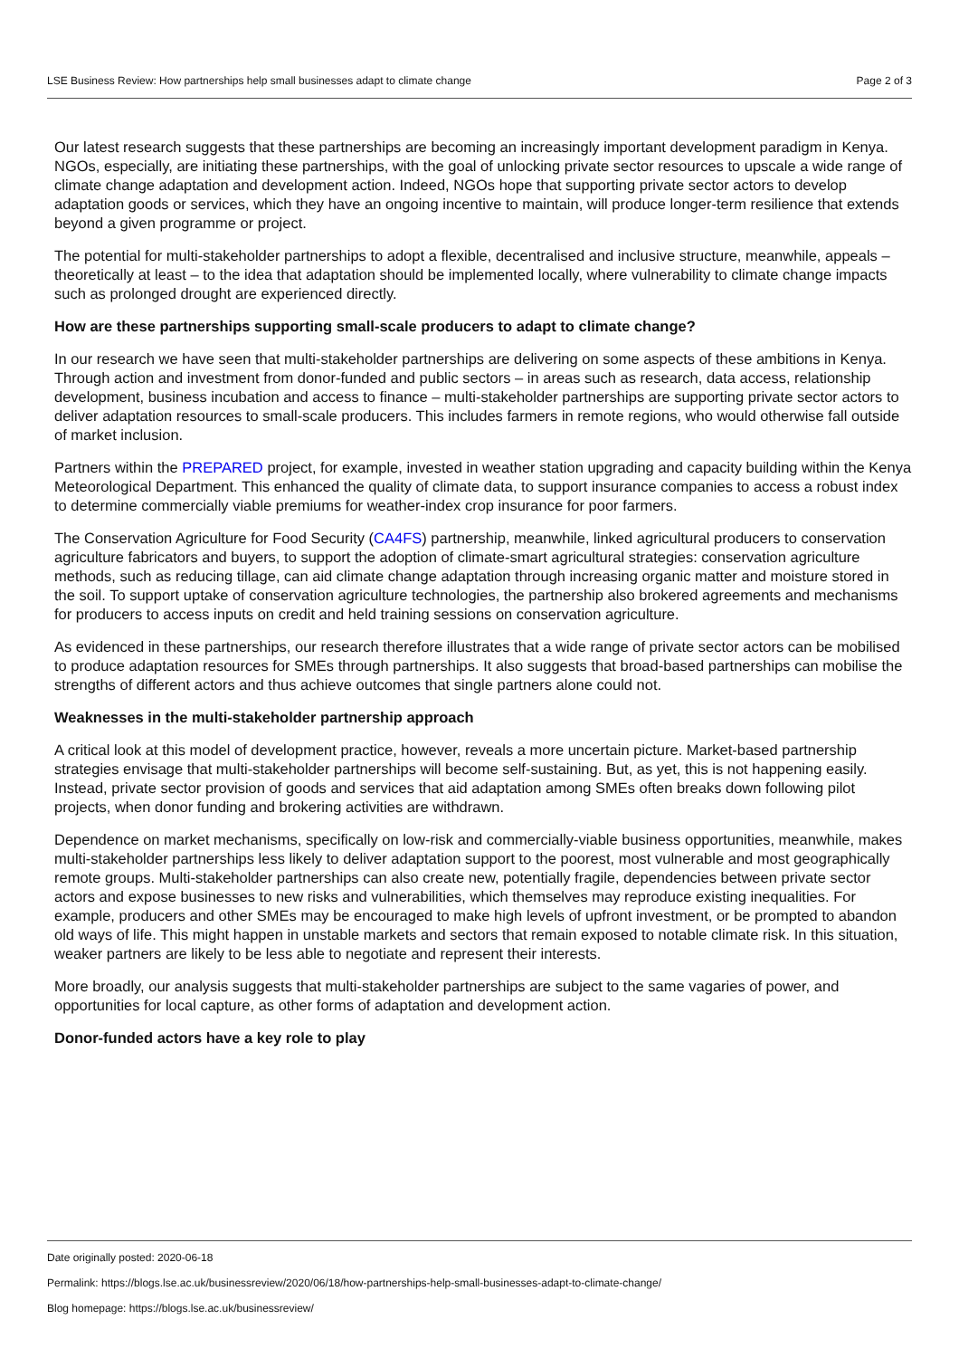LSE Business Review: How partnerships help small businesses adapt to climate change Page 2 of 3
Our latest research suggests that these partnerships are becoming an increasingly important development paradigm in Kenya. NGOs, especially, are initiating these partnerships, with the goal of unlocking private sector resources to upscale a wide range of climate change adaptation and development action. Indeed, NGOs hope that supporting private sector actors to develop adaptation goods or services, which they have an ongoing incentive to maintain, will produce longer-term resilience that extends beyond a given programme or project.
The potential for multi-stakeholder partnerships to adopt a flexible, decentralised and inclusive structure, meanwhile, appeals – theoretically at least – to the idea that adaptation should be implemented locally, where vulnerability to climate change impacts such as prolonged drought are experienced directly.
How are these partnerships supporting small-scale producers to adapt to climate change?
In our research we have seen that multi-stakeholder partnerships are delivering on some aspects of these ambitions in Kenya. Through action and investment from donor-funded and public sectors – in areas such as research, data access, relationship development, business incubation and access to finance – multi-stakeholder partnerships are supporting private sector actors to deliver adaptation resources to small-scale producers. This includes farmers in remote regions, who would otherwise fall outside of market inclusion.
Partners within the PREPARED project, for example, invested in weather station upgrading and capacity building within the Kenya Meteorological Department. This enhanced the quality of climate data, to support insurance companies to access a robust index to determine commercially viable premiums for weather-index crop insurance for poor farmers.
The Conservation Agriculture for Food Security (CA4FS) partnership, meanwhile, linked agricultural producers to conservation agriculture fabricators and buyers, to support the adoption of climate-smart agricultural strategies: conservation agriculture methods, such as reducing tillage, can aid climate change adaptation through increasing organic matter and moisture stored in the soil. To support uptake of conservation agriculture technologies, the partnership also brokered agreements and mechanisms for producers to access inputs on credit and held training sessions on conservation agriculture.
As evidenced in these partnerships, our research therefore illustrates that a wide range of private sector actors can be mobilised to produce adaptation resources for SMEs through partnerships. It also suggests that broad-based partnerships can mobilise the strengths of different actors and thus achieve outcomes that single partners alone could not.
Weaknesses in the multi-stakeholder partnership approach
A critical look at this model of development practice, however, reveals a more uncertain picture. Market-based partnership strategies envisage that multi-stakeholder partnerships will become self-sustaining. But, as yet, this is not happening easily. Instead, private sector provision of goods and services that aid adaptation among SMEs often breaks down following pilot projects, when donor funding and brokering activities are withdrawn.
Dependence on market mechanisms, specifically on low-risk and commercially-viable business opportunities, meanwhile, makes multi-stakeholder partnerships less likely to deliver adaptation support to the poorest, most vulnerable and most geographically remote groups. Multi-stakeholder partnerships can also create new, potentially fragile, dependencies between private sector actors and expose businesses to new risks and vulnerabilities, which themselves may reproduce existing inequalities. For example, producers and other SMEs may be encouraged to make high levels of upfront investment, or be prompted to abandon old ways of life. This might happen in unstable markets and sectors that remain exposed to notable climate risk. In this situation, weaker partners are likely to be less able to negotiate and represent their interests.
More broadly, our analysis suggests that multi-stakeholder partnerships are subject to the same vagaries of power, and opportunities for local capture, as other forms of adaptation and development action.
Donor-funded actors have a key role to play
Date originally posted: 2020-06-18
Permalink: https://blogs.lse.ac.uk/businessreview/2020/06/18/how-partnerships-help-small-businesses-adapt-to-climate-change/
Blog homepage: https://blogs.lse.ac.uk/businessreview/